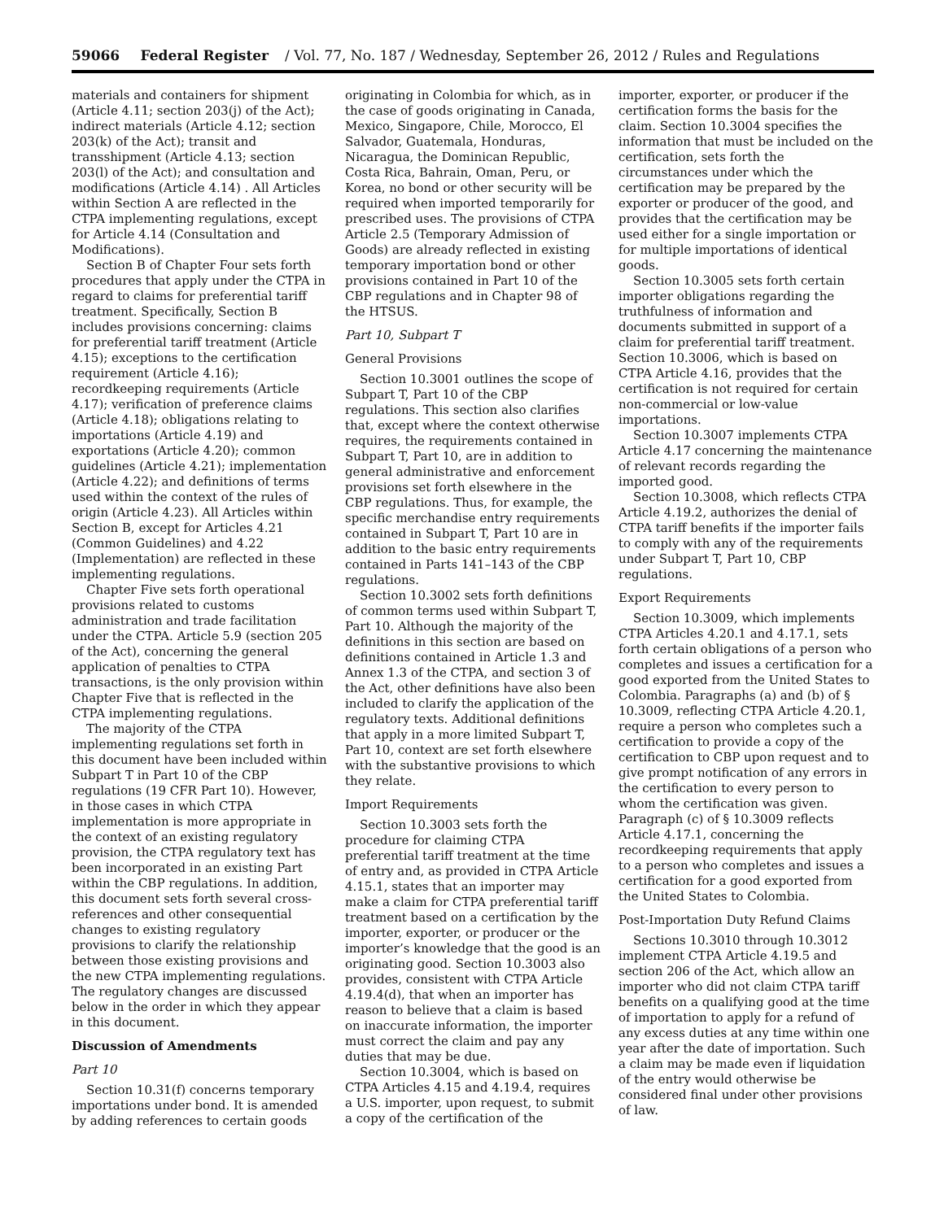59066 Federal Register / Vol. 77, No. 187 / Wednesday, September 26, 2012 / Rules and Regulations
materials and containers for shipment (Article 4.11; section 203(j) of the Act); indirect materials (Article 4.12; section 203(k) of the Act); transit and transshipment (Article 4.13; section 203(l) of the Act); and consultation and modifications (Article 4.14) . All Articles within Section A are reflected in the CTPA implementing regulations, except for Article 4.14 (Consultation and Modifications).
Section B of Chapter Four sets forth procedures that apply under the CTPA in regard to claims for preferential tariff treatment. Specifically, Section B includes provisions concerning: claims for preferential tariff treatment (Article 4.15); exceptions to the certification requirement (Article 4.16); recordkeeping requirements (Article 4.17); verification of preference claims (Article 4.18); obligations relating to importations (Article 4.19) and exportations (Article 4.20); common guidelines (Article 4.21); implementation (Article 4.22); and definitions of terms used within the context of the rules of origin (Article 4.23). All Articles within Section B, except for Articles 4.21 (Common Guidelines) and 4.22 (Implementation) are reflected in these implementing regulations.
Chapter Five sets forth operational provisions related to customs administration and trade facilitation under the CTPA. Article 5.9 (section 205 of the Act), concerning the general application of penalties to CTPA transactions, is the only provision within Chapter Five that is reflected in the CTPA implementing regulations.
The majority of the CTPA implementing regulations set forth in this document have been included within Subpart T in Part 10 of the CBP regulations (19 CFR Part 10). However, in those cases in which CTPA implementation is more appropriate in the context of an existing regulatory provision, the CTPA regulatory text has been incorporated in an existing Part within the CBP regulations. In addition, this document sets forth several cross-references and other consequential changes to existing regulatory provisions to clarify the relationship between those existing provisions and the new CTPA implementing regulations. The regulatory changes are discussed below in the order in which they appear in this document.
Discussion of Amendments
Part 10
Section 10.31(f) concerns temporary importations under bond. It is amended by adding references to certain goods
originating in Colombia for which, as in the case of goods originating in Canada, Mexico, Singapore, Chile, Morocco, El Salvador, Guatemala, Honduras, Nicaragua, the Dominican Republic, Costa Rica, Bahrain, Oman, Peru, or Korea, no bond or other security will be required when imported temporarily for prescribed uses. The provisions of CTPA Article 2.5 (Temporary Admission of Goods) are already reflected in existing temporary importation bond or other provisions contained in Part 10 of the CBP regulations and in Chapter 98 of the HTSUS.
Part 10, Subpart T
General Provisions
Section 10.3001 outlines the scope of Subpart T, Part 10 of the CBP regulations. This section also clarifies that, except where the context otherwise requires, the requirements contained in Subpart T, Part 10, are in addition to general administrative and enforcement provisions set forth elsewhere in the CBP regulations. Thus, for example, the specific merchandise entry requirements contained in Subpart T, Part 10 are in addition to the basic entry requirements contained in Parts 141–143 of the CBP regulations.
Section 10.3002 sets forth definitions of common terms used within Subpart T, Part 10. Although the majority of the definitions in this section are based on definitions contained in Article 1.3 and Annex 1.3 of the CTPA, and section 3 of the Act, other definitions have also been included to clarify the application of the regulatory texts. Additional definitions that apply in a more limited Subpart T, Part 10, context are set forth elsewhere with the substantive provisions to which they relate.
Import Requirements
Section 10.3003 sets forth the procedure for claiming CTPA preferential tariff treatment at the time of entry and, as provided in CTPA Article 4.15.1, states that an importer may make a claim for CTPA preferential tariff treatment based on a certification by the importer, exporter, or producer or the importer’s knowledge that the good is an originating good. Section 10.3003 also provides, consistent with CTPA Article 4.19.4(d), that when an importer has reason to believe that a claim is based on inaccurate information, the importer must correct the claim and pay any duties that may be due.
Section 10.3004, which is based on CTPA Articles 4.15 and 4.19.4, requires a U.S. importer, upon request, to submit a copy of the certification of the
importer, exporter, or producer if the certification forms the basis for the claim. Section 10.3004 specifies the information that must be included on the certification, sets forth the circumstances under which the certification may be prepared by the exporter or producer of the good, and provides that the certification may be used either for a single importation or for multiple importations of identical goods.
Section 10.3005 sets forth certain importer obligations regarding the truthfulness of information and documents submitted in support of a claim for preferential tariff treatment. Section 10.3006, which is based on CTPA Article 4.16, provides that the certification is not required for certain non-commercial or low-value importations.
Section 10.3007 implements CTPA Article 4.17 concerning the maintenance of relevant records regarding the imported good.
Section 10.3008, which reflects CTPA Article 4.19.2, authorizes the denial of CTPA tariff benefits if the importer fails to comply with any of the requirements under Subpart T, Part 10, CBP regulations.
Export Requirements
Section 10.3009, which implements CTPA Articles 4.20.1 and 4.17.1, sets forth certain obligations of a person who completes and issues a certification for a good exported from the United States to Colombia. Paragraphs (a) and (b) of § 10.3009, reflecting CTPA Article 4.20.1, require a person who completes such a certification to provide a copy of the certification to CBP upon request and to give prompt notification of any errors in the certification to every person to whom the certification was given. Paragraph (c) of § 10.3009 reflects Article 4.17.1, concerning the recordkeeping requirements that apply to a person who completes and issues a certification for a good exported from the United States to Colombia.
Post-Importation Duty Refund Claims
Sections 10.3010 through 10.3012 implement CTPA Article 4.19.5 and section 206 of the Act, which allow an importer who did not claim CTPA tariff benefits on a qualifying good at the time of importation to apply for a refund of any excess duties at any time within one year after the date of importation. Such a claim may be made even if liquidation of the entry would otherwise be considered final under other provisions of law.